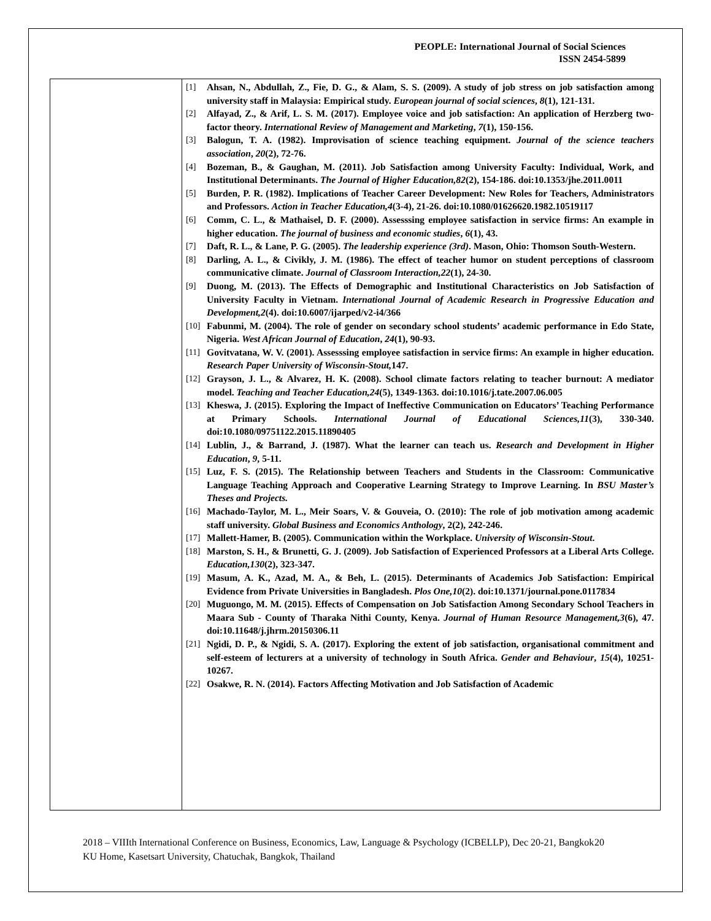PEOPLE: International Journal of Social Sciences
ISSN 2454-5899
[1] Ahsan, N., Abdullah, Z., Fie, D. G., & Alam, S. S. (2009). A study of job stress on job satisfaction among university staff in Malaysia: Empirical study. European journal of social sciences, 8(1), 121-131.
[2] Alfayad, Z., & Arif, L. S. M. (2017). Employee voice and job satisfaction: An application of Herzberg two-factor theory. International Review of Management and Marketing, 7(1), 150-156.
[3] Balogun, T. A. (1982). Improvisation of science teaching equipment. Journal of the science teachers association, 20(2), 72-76.
[4] Bozeman, B., & Gaughan, M. (2011). Job Satisfaction among University Faculty: Individual, Work, and Institutional Determinants. The Journal of Higher Education,82(2), 154-186. doi:10.1353/jhe.2011.0011
[5] Burden, P. R. (1982). Implications of Teacher Career Development: New Roles for Teachers, Administrators and Professors. Action in Teacher Education,4(3-4), 21-26. doi:10.1080/01626620.1982.10519117
[6] Comm, C. L., & Mathaisel, D. F. (2000). Assesssing employee satisfaction in service firms: An example in higher education. The journal of business and economic studies, 6(1), 43.
[7] Daft, R. L., & Lane, P. G. (2005). The leadership experience (3rd). Mason, Ohio: Thomson South-Western.
[8] Darling, A. L., & Civikly, J. M. (1986). The effect of teacher humor on student perceptions of classroom communicative climate. Journal of Classroom Interaction,22(1), 24-30.
[9] Duong, M. (2013). The Effects of Demographic and Institutional Characteristics on Job Satisfaction of University Faculty in Vietnam. International Journal of Academic Research in Progressive Education and Development,2(4). doi:10.6007/ijarped/v2-i4/366
[10] Fabunmi, M. (2004). The role of gender on secondary school students’ academic performance in Edo State, Nigeria. West African Journal of Education, 24(1), 90-93.
[11] Govitvatana, W. V. (2001). Assesssing employee satisfaction in service firms: An example in higher education. Research Paper University of Wisconsin-Stout, 147.
[12] Grayson, J. L., & Alvarez, H. K. (2008). School climate factors relating to teacher burnout: A mediator model. Teaching and Teacher Education,24(5), 1349-1363. doi:10.1016/j.tate.2007.06.005
[13] Kheswa, J. (2015). Exploring the Impact of Ineffective Communication on Educators’ Teaching Performance at Primary Schools. International Journal of Educational Sciences,11(3), 330-340. doi:10.1080/09751122.2015.11890405
[14] Lublin, J., & Barrand, J. (1987). What the learner can teach us. Research and Development in Higher Education, 9, 5-11.
[15] Luz, F. S. (2015). The Relationship between Teachers and Students in the Classroom: Communicative Language Teaching Approach and Cooperative Learning Strategy to Improve Learning. In BSU Master’s Theses and Projects.
[16] Machado-Taylor, M. L., Meir Soars, V. & Gouveia, O. (2010): The role of job motivation among academic staff university. Global Business and Economics Anthology, 2(2), 242-246.
[17] Mallett-Hamer, B. (2005). Communication within the Workplace. University of Wisconsin-Stout.
[18] Marston, S. H., & Brunetti, G. J. (2009). Job Satisfaction of Experienced Professors at a Liberal Arts College. Education,130(2), 323-347.
[19] Masum, A. K., Azad, M. A., & Beh, L. (2015). Determinants of Academics Job Satisfaction: Empirical Evidence from Private Universities in Bangladesh. Plos One,10(2). doi:10.1371/journal.pone.0117834
[20] Muguongo, M. M. (2015). Effects of Compensation on Job Satisfaction Among Secondary School Teachers in Maara Sub - County of Tharaka Nithi County, Kenya. Journal of Human Resource Management,3(6), 47. doi:10.11648/j.jhrm.20150306.11
[21] Ngidi, D. P., & Ngidi, S. A. (2017). Exploring the extent of job satisfaction, organisational commitment and self-esteem of lecturers at a university of technology in South Africa. Gender and Behaviour, 15(4), 10251-10267.
[22] Osakwe, R. N. (2014). Factors Affecting Motivation and Job Satisfaction of Academic
2018 – VIIIth International Conference on Business, Economics, Law, Language & Psychology (ICBELLP), Dec 20-21, Bangkok 20
KU Home, Kasetsart University, Chatuchak, Bangkok, Thailand